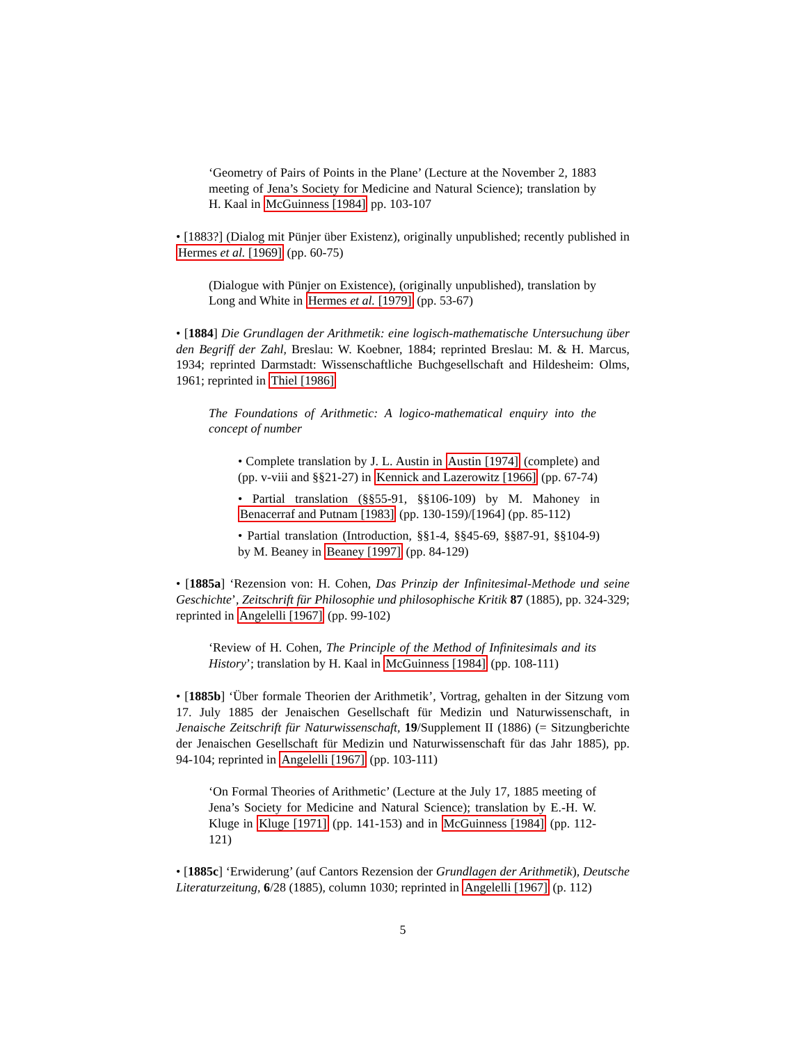‘Geometry of Pairs of Points in the Plane’ (Lecture at the November 2, 1883 meeting of Jena’s Society for Medicine and Natural Science); translation by H. Kaal in McGuinness [1984] pp. 103-107
• [1883?] (Dialog mit Pünjer über Existenz), originally unpublished; recently published in Hermes et al. [1969] (pp. 60-75)
(Dialogue with Pünjer on Existence), (originally unpublished), translation by Long and White in Hermes et al. [1979] (pp. 53-67)
• [1884] Die Grundlagen der Arithmetik: eine logisch-mathematische Untersuchung über den Begriff der Zahl, Breslau: W. Koebner, 1884; reprinted Breslau: M. & H. Marcus, 1934; reprinted Darmstadt: Wissenschaftliche Buchgesellschaft and Hildesheim: Olms, 1961; reprinted in Thiel [1986]
The Foundations of Arithmetic: A logico-mathematical enquiry into the concept of number
• Complete translation by J. L. Austin in Austin [1974] (complete) and (pp. v-viii and §§21-27) in Kennick and Lazerowitz [1966] (pp. 67-74)
• Partial translation (§§55-91, §§106-109) by M. Mahoney in Benacerraf and Putnam [1983] (pp. 130-159)/[1964] (pp. 85-112)
• Partial translation (Introduction, §§1-4, §§45-69, §§87-91, §§104-9) by M. Beaney in Beaney [1997] (pp. 84-129)
• [1885a] ‘Rezension von: H. Cohen, Das Prinzip der Infinitesimal-Methode und seine Geschichte’, Zeitschrift für Philosophie und philosophische Kritik 87 (1885), pp. 324-329; reprinted in Angelelli [1967] (pp. 99-102)
‘Review of H. Cohen, The Principle of the Method of Infinitesimals and its History’; translation by H. Kaal in McGuinness [1984] (pp. 108-111)
• [1885b] ‘Über formale Theorien der Arithmetik’, Vortrag, gehalten in der Sitzung vom 17. July 1885 der Jenaischen Gesellschaft für Medizin und Naturwissenschaft, in Jenaische Zeitschrift für Naturwissenschaft, 19/Supplement II (1886) (= Sitzungberichte der Jenaischen Gesellschaft für Medizin und Naturwissenschaft für das Jahr 1885), pp. 94-104; reprinted in Angelelli [1967] (pp. 103-111)
‘On Formal Theories of Arithmetic’ (Lecture at the July 17, 1885 meeting of Jena’s Society for Medicine and Natural Science); translation by E.-H. W. Kluge in Kluge [1971] (pp. 141-153) and in McGuinness [1984] (pp. 112-121)
• [1885c] ‘Erwiderung’ (auf Cantors Rezension der Grundlagen der Arithmetik), Deutsche Literaturzeitung, 6/28 (1885), column 1030; reprinted in Angelelli [1967] (p. 112)
5